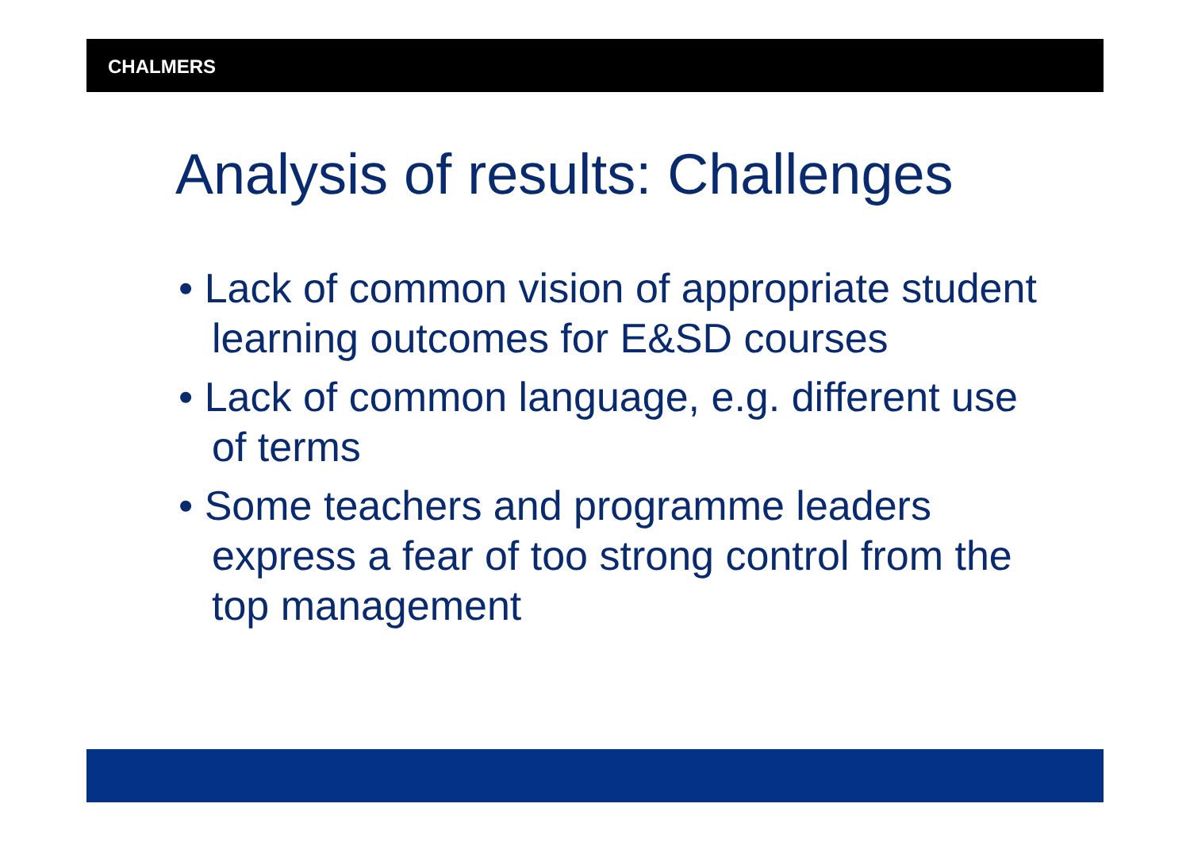CHALMERS
Analysis of results: Challenges
• Lack of common vision of appropriate student learning outcomes for E&SD courses
• Lack of common language, e.g. different use of terms
• Some teachers and programme leaders express a fear of too strong control from the top management